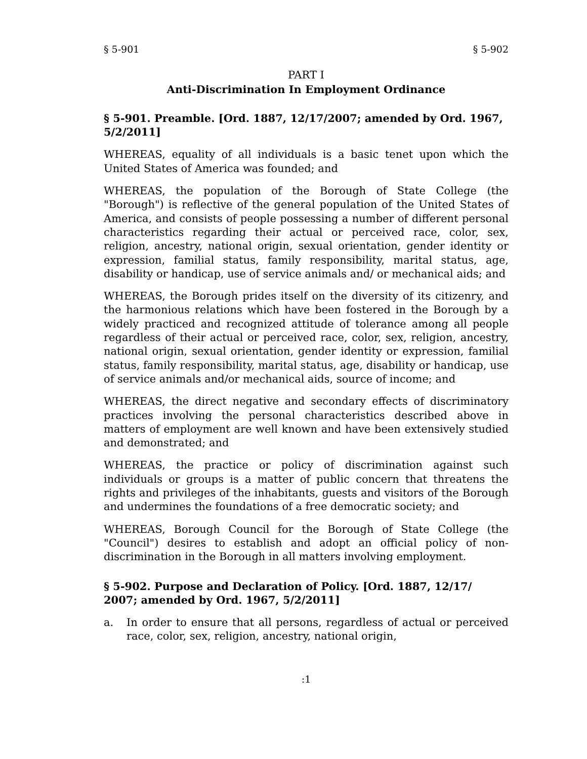§ 5-901 § 5-902
PART I
Anti-Discrimination In Employment Ordinance
§ 5-901. Preamble. [Ord. 1887, 12/17/2007; amended by Ord. 1967, 5/2/2011]
WHEREAS, equality of all individuals is a basic tenet upon which the United States of America was founded; and
WHEREAS, the population of the Borough of State College (the "Borough") is reflective of the general population of the United States of America, and consists of people possessing a number of different personal characteristics regarding their actual or perceived race, color, sex, religion, ancestry, national origin, sexual orientation, gender identity or expression, familial status, family responsibility, marital status, age, disability or handicap, use of service animals and/ or mechanical aids; and
WHEREAS, the Borough prides itself on the diversity of its citizenry, and the harmonious relations which have been fostered in the Borough by a widely practiced and recognized attitude of tolerance among all people regardless of their actual or perceived race, color, sex, religion, ancestry, national origin, sexual orientation, gender identity or expression, familial status, family responsibility, marital status, age, disability or handicap, use of service animals and/or mechanical aids, source of income; and
WHEREAS, the direct negative and secondary effects of discriminatory practices involving the personal characteristics described above in matters of employment are well known and have been extensively studied and demonstrated; and
WHEREAS, the practice or policy of discrimination against such individuals or groups is a matter of public concern that threatens the rights and privileges of the inhabitants, guests and visitors of the Borough and undermines the foundations of a free democratic society; and
WHEREAS, Borough Council for the Borough of State College (the "Council") desires to establish and adopt an official policy of non-discrimination in the Borough in all matters involving employment.
§ 5-902. Purpose and Declaration of Policy. [Ord. 1887, 12/17/ 2007; amended by Ord. 1967, 5/2/2011]
a. In order to ensure that all persons, regardless of actual or perceived race, color, sex, religion, ancestry, national origin,
:1